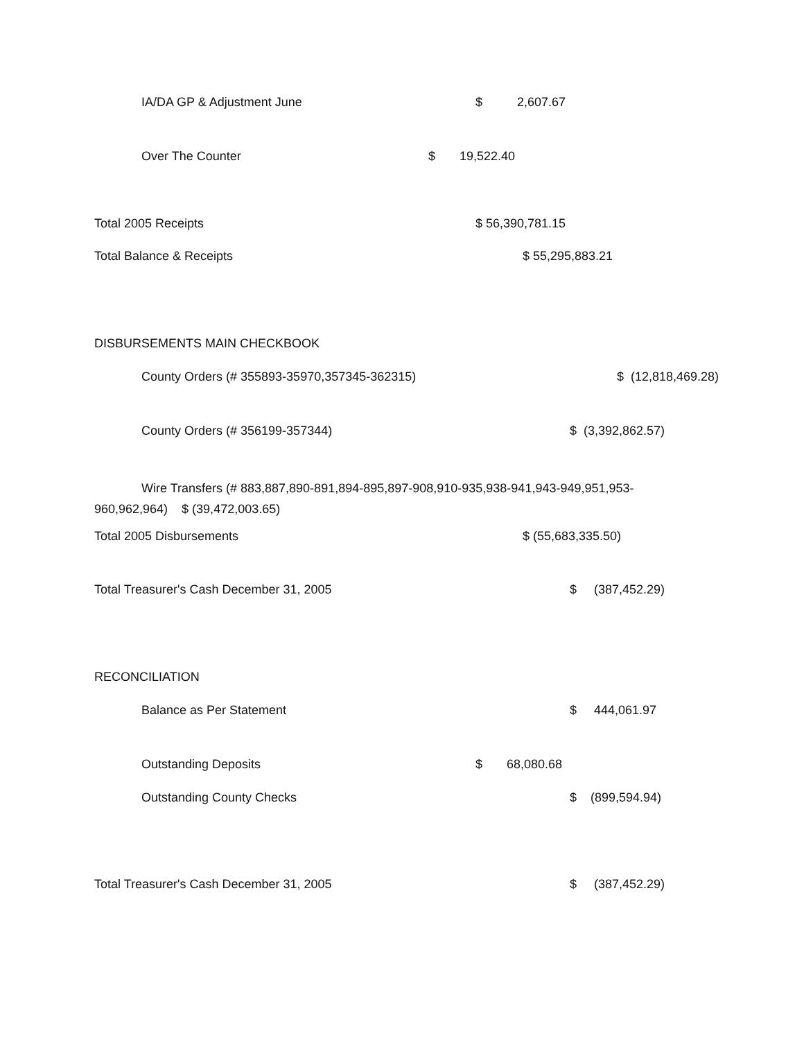IA/DA GP & Adjustment June $ 2,607.67
Over The Counter $ 19,522.40
Total 2005 Receipts $ 56,390,781.15
Total Balance & Receipts $ 55,295,883.21
DISBURSEMENTS MAIN CHECKBOOK
County Orders (# 355893-35970,357345-362315) $ (12,818,469.28)
County Orders (# 356199-357344) $ (3,392,862.57)
Wire Transfers (# 883,887,890-891,894-895,897-908,910-935,938-941,943-949,951,953-
960,962,964) $ (39,472,003.65)
Total 2005 Disbursements $ (55,683,335.50)
Total Treasurer's Cash December 31, 2005 $ (387,452.29)
RECONCILIATION
Balance as Per Statement $ 444,061.97
Outstanding Deposits $ 68,080.68
Outstanding County Checks $ (899,594.94)
Total Treasurer's Cash December 31, 2005 $ (387,452.29)